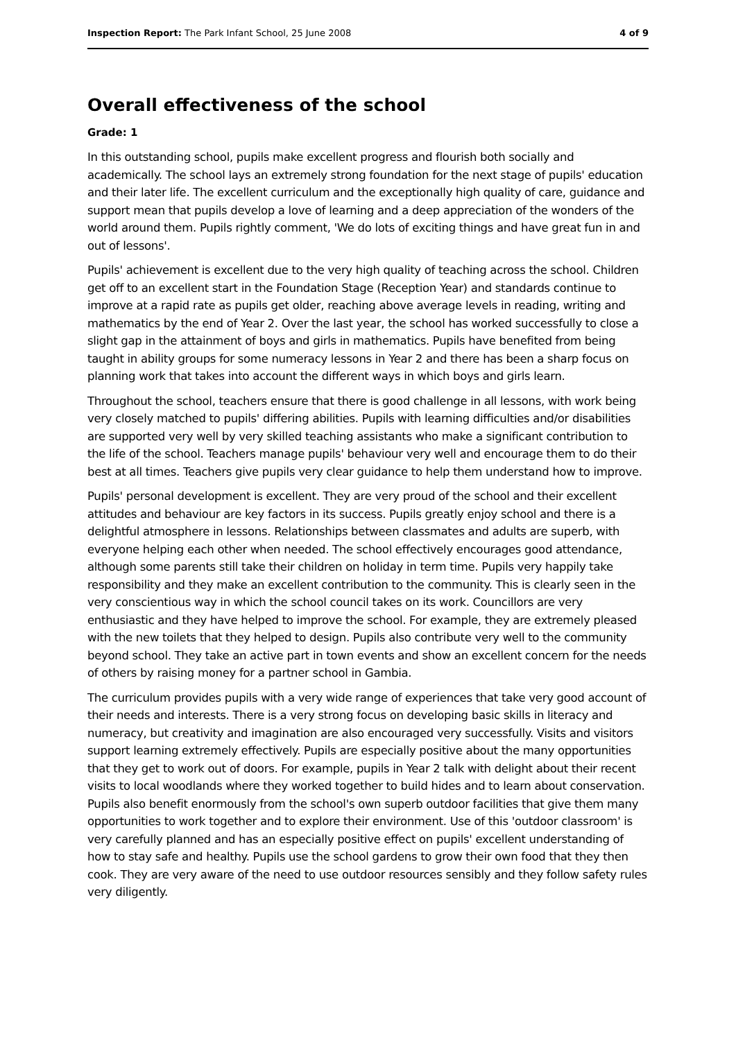Inspection Report: The Park Infant School, 25 June 2008 4 of 9
Overall effectiveness of the school
Grade: 1
In this outstanding school, pupils make excellent progress and flourish both socially and academically. The school lays an extremely strong foundation for the next stage of pupils' education and their later life. The excellent curriculum and the exceptionally high quality of care, guidance and support mean that pupils develop a love of learning and a deep appreciation of the wonders of the world around them. Pupils rightly comment, 'We do lots of exciting things and have great fun in and out of lessons'.
Pupils' achievement is excellent due to the very high quality of teaching across the school. Children get off to an excellent start in the Foundation Stage (Reception Year) and standards continue to improve at a rapid rate as pupils get older, reaching above average levels in reading, writing and mathematics by the end of Year 2. Over the last year, the school has worked successfully to close a slight gap in the attainment of boys and girls in mathematics. Pupils have benefited from being taught in ability groups for some numeracy lessons in Year 2 and there has been a sharp focus on planning work that takes into account the different ways in which boys and girls learn.
Throughout the school, teachers ensure that there is good challenge in all lessons, with work being very closely matched to pupils' differing abilities. Pupils with learning difficulties and/or disabilities are supported very well by very skilled teaching assistants who make a significant contribution to the life of the school. Teachers manage pupils' behaviour very well and encourage them to do their best at all times. Teachers give pupils very clear guidance to help them understand how to improve.
Pupils' personal development is excellent. They are very proud of the school and their excellent attitudes and behaviour are key factors in its success. Pupils greatly enjoy school and there is a delightful atmosphere in lessons. Relationships between classmates and adults are superb, with everyone helping each other when needed. The school effectively encourages good attendance, although some parents still take their children on holiday in term time. Pupils very happily take responsibility and they make an excellent contribution to the community. This is clearly seen in the very conscientious way in which the school council takes on its work. Councillors are very enthusiastic and they have helped to improve the school. For example, they are extremely pleased with the new toilets that they helped to design. Pupils also contribute very well to the community beyond school. They take an active part in town events and show an excellent concern for the needs of others by raising money for a partner school in Gambia.
The curriculum provides pupils with a very wide range of experiences that take very good account of their needs and interests. There is a very strong focus on developing basic skills in literacy and numeracy, but creativity and imagination are also encouraged very successfully. Visits and visitors support learning extremely effectively. Pupils are especially positive about the many opportunities that they get to work out of doors. For example, pupils in Year 2 talk with delight about their recent visits to local woodlands where they worked together to build hides and to learn about conservation. Pupils also benefit enormously from the school's own superb outdoor facilities that give them many opportunities to work together and to explore their environment. Use of this 'outdoor classroom' is very carefully planned and has an especially positive effect on pupils' excellent understanding of how to stay safe and healthy. Pupils use the school gardens to grow their own food that they then cook. They are very aware of the need to use outdoor resources sensibly and they follow safety rules very diligently.